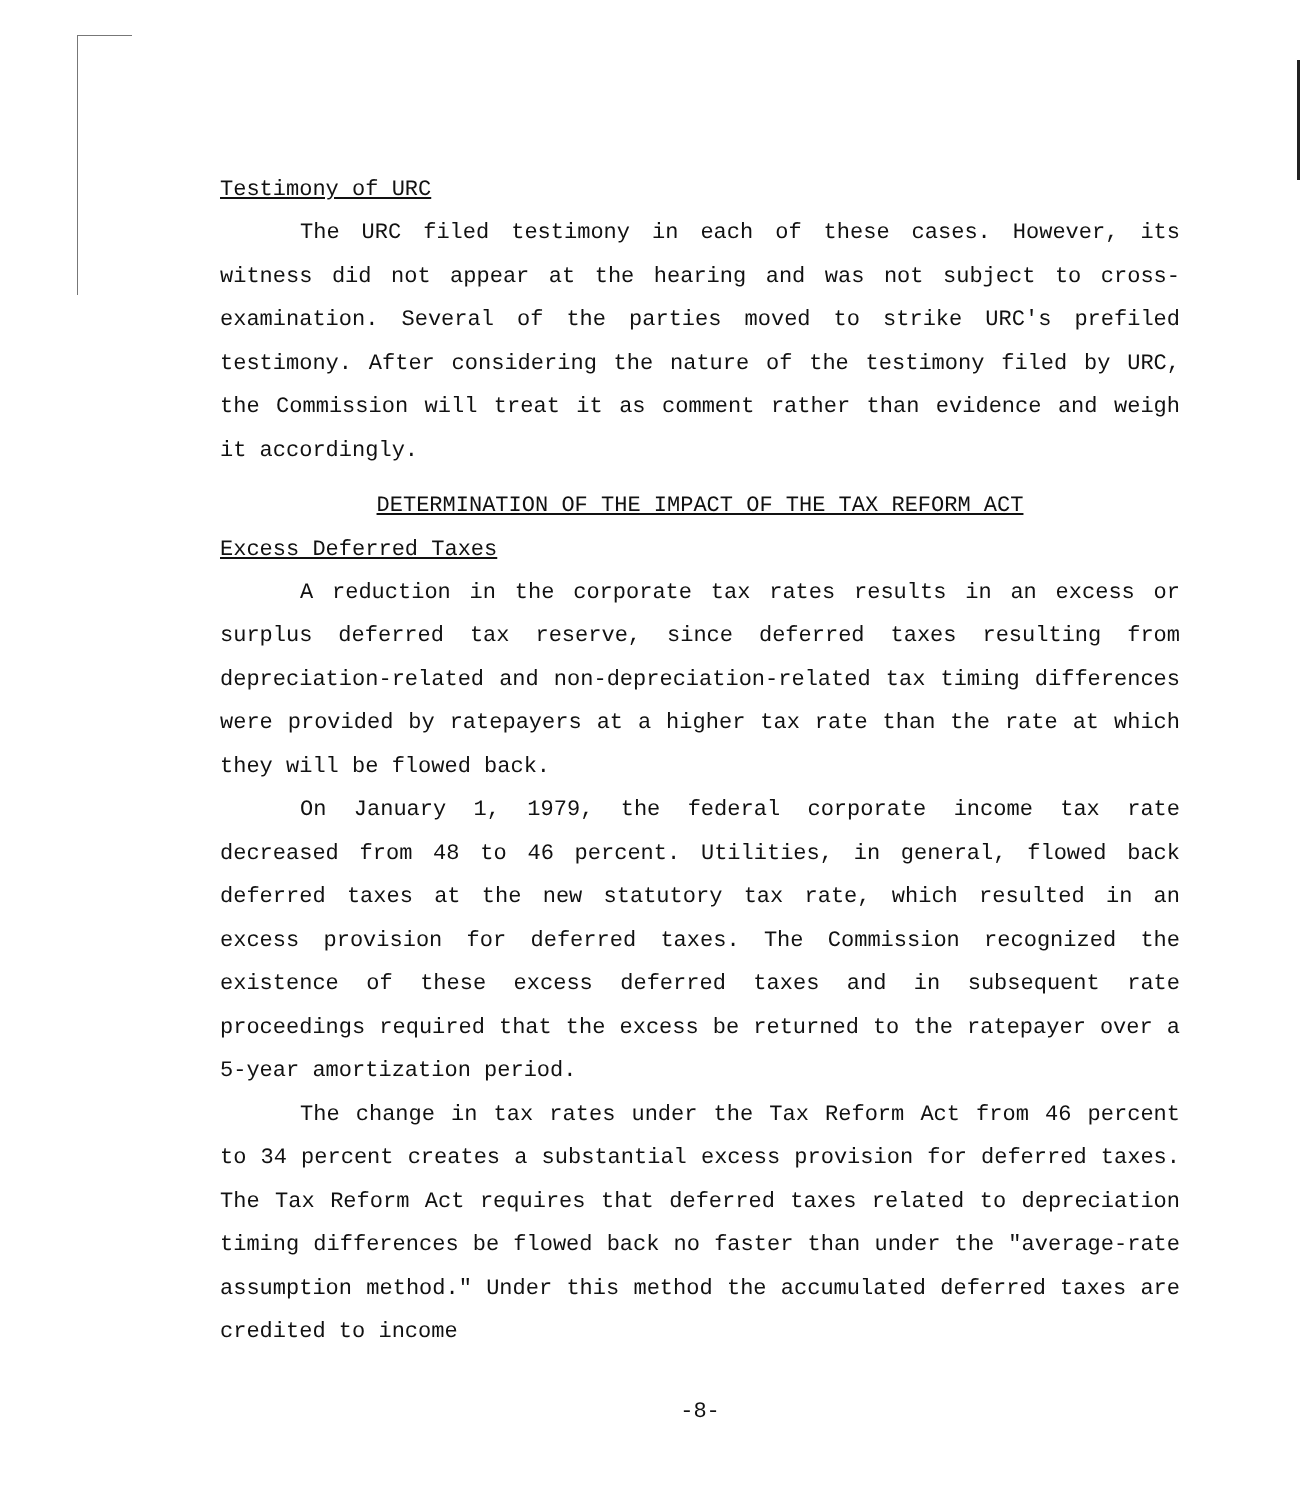Testimony of URC
The URC filed testimony in each of these cases. However, its witness did not appear at the hearing and was not subject to cross-examination. Several of the parties moved to strike URC's prefiled testimony. After considering the nature of the testimony filed by URC, the Commission will treat it as comment rather than evidence and weigh it accordingly.
DETERMINATION OF THE IMPACT OF THE TAX REFORM ACT
Excess Deferred Taxes
A reduction in the corporate tax rates results in an excess or surplus deferred tax reserve, since deferred taxes resulting from depreciation-related and non-depreciation-related tax timing differences were provided by ratepayers at a higher tax rate than the rate at which they will be flowed back.
On January 1, 1979, the federal corporate income tax rate decreased from 48 to 46 percent. Utilities, in general, flowed back deferred taxes at the new statutory tax rate, which resulted in an excess provision for deferred taxes. The Commission recognized the existence of these excess deferred taxes and in subsequent rate proceedings required that the excess be returned to the ratepayer over a 5-year amortization period.
The change in tax rates under the Tax Reform Act from 46 percent to 34 percent creates a substantial excess provision for deferred taxes. The Tax Reform Act requires that deferred taxes related to depreciation timing differences be flowed back no faster than under the "average-rate assumption method." Under this method the accumulated deferred taxes are credited to income
-8-